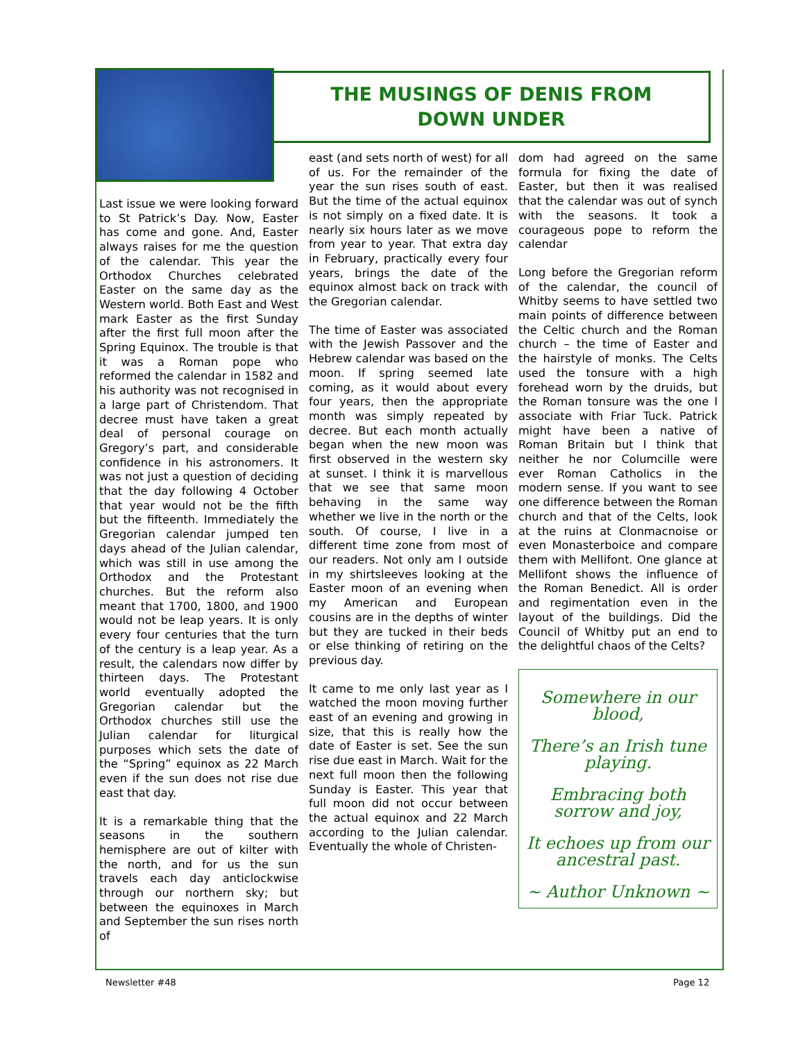THE MUSINGS OF DENIS FROM
DOWN UNDER
Last issue we were looking forward to St Patrick’s Day. Now, Easter has come and gone. And, Easter always raises for me the question of the calendar. This year the Orthodox Churches celebrated Easter on the same day as the Western world. Both East and West mark Easter as the first Sunday after the first full moon after the Spring Equinox. The trouble is that it was a Roman pope who reformed the calendar in 1582 and his authority was not recognised in a large part of Christendom. That decree must have taken a great deal of personal courage on Gregory’s part, and considerable confidence in his astronomers. It was not just a question of deciding that the day following 4 October that year would not be the fifth but the fifteenth. Immediately the Gregorian calendar jumped ten days ahead of the Julian calendar, which was still in use among the Orthodox and the Protestant churches. But the reform also meant that 1700, 1800, and 1900 would not be leap years. It is only every four centuries that the turn of the century is a leap year. As a result, the calendars now differ by thirteen days. The Protestant world eventually adopted the Gregorian calendar but the Orthodox churches still use the Julian calendar for liturgical purposes which sets the date of the “Spring” equinox as 22 March even if the sun does not rise due east that day.
It is a remarkable thing that the seasons in the southern hemisphere are out of kilter with the north, and for us the sun travels each day anticlockwise through our northern sky; but between the equinoxes in March and September the sun rises north of
east (and sets north of west) for all of us. For the remainder of the year the sun rises south of east. But the time of the actual equinox is not simply on a fixed date. It is nearly six hours later as we move from year to year. That extra day in February, practically every four years, brings the date of the equinox almost back on track with the Gregorian calendar.
The time of Easter was associated with the Jewish Passover and the Hebrew calendar was based on the moon. If spring seemed late coming, as it would about every four years, then the appropriate month was simply repeated by decree. But each month actually began when the new moon was first observed in the western sky at sunset. I think it is marvellous that we see that same moon behaving in the same way whether we live in the north or the south. Of course, I live in a different time zone from most of our readers. Not only am I outside in my shirtsleeves looking at the Easter moon of an evening when my American and European cousins are in the depths of winter but they are tucked in their beds or else thinking of retiring on the previous day.
It came to me only last year as I watched the moon moving further east of an evening and growing in size, that this is really how the date of Easter is set. See the sun rise due east in March. Wait for the next full moon then the following Sunday is Easter. This year that full moon did not occur between the actual equinox and 22 March according to the Julian calendar. Eventually the whole of Christen-
dom had agreed on the same formula for fixing the date of Easter, but then it was realised that the calendar was out of synch with the seasons. It took a courageous pope to reform the calendar
Long before the Gregorian reform of the calendar, the council of Whitby seems to have settled two main points of difference between the Celtic church and the Roman church – the time of Easter and the hairstyle of monks. The Celts used the tonsure with a high forehead worn by the druids, but the Roman tonsure was the one I associate with Friar Tuck. Patrick might have been a native of Roman Britain but I think that neither he nor Columcille were ever Roman Catholics in the modern sense. If you want to see one difference between the Roman church and that of the Celts, look at the ruins at Clonmacnoise or even Monasterboice and compare them with Mellifont. One glance at Mellifont shows the influence of the Roman Benedict. All is order and regimentation even in the layout of the buildings. Did the Council of Whitby put an end to the delightful chaos of the Celts?
Somewhere in our blood,
There’s an Irish tune playing.
Embracing both sorrow and joy,
It echoes up from our ancestral past.
~ Author Unknown ~
Newsletter #48 Page 12